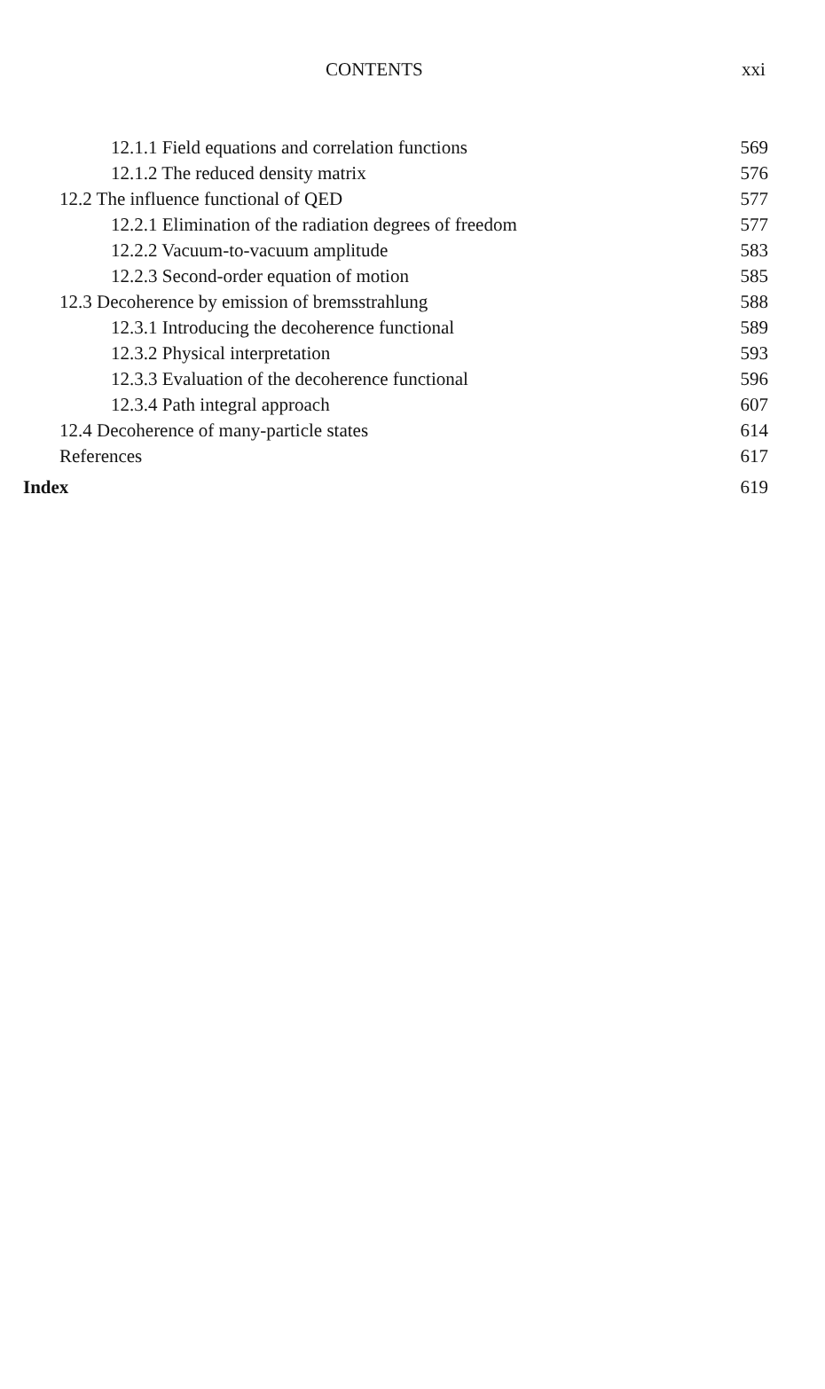CONTENTS xxi
12.1.1 Field equations and correlation functions 569
12.1.2 The reduced density matrix 576
12.2 The influence functional of QED 577
12.2.1 Elimination of the radiation degrees of freedom 577
12.2.2 Vacuum-to-vacuum amplitude 583
12.2.3 Second-order equation of motion 585
12.3 Decoherence by emission of bremsstrahlung 588
12.3.1 Introducing the decoherence functional 589
12.3.2 Physical interpretation 593
12.3.3 Evaluation of the decoherence functional 596
12.3.4 Path integral approach 607
12.4 Decoherence of many-particle states 614
References 617
Index 619